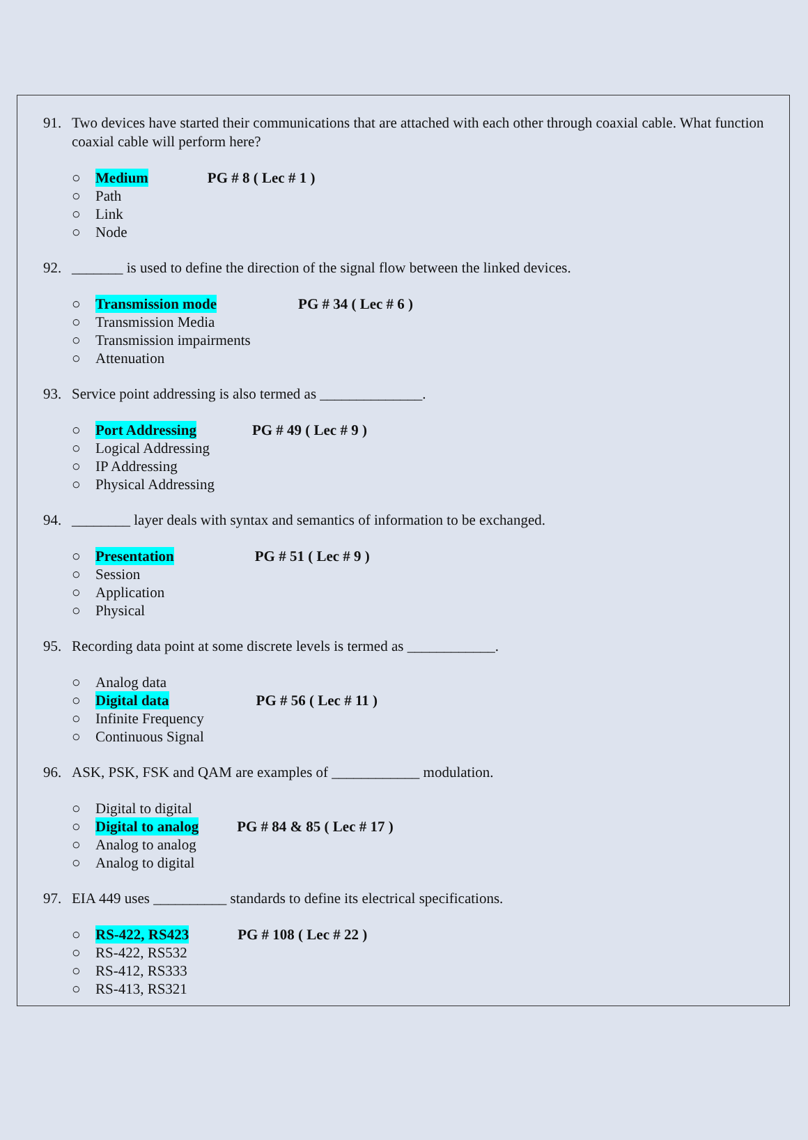91. Two devices have started their communications that are attached with each other through coaxial cable. What function coaxial cable will perform here?
○ Medium PG # 8 ( Lec # 1 )
○ Path
○ Link
○ Node
92. _______ is used to define the direction of the signal flow between the linked devices.
○ Transmission mode PG # 34 ( Lec # 6 )
○ Transmission Media
○ Transmission impairments
○ Attenuation
93. Service point addressing is also termed as ______________.
○ Port Addressing PG # 49 ( Lec # 9 )
○ Logical Addressing
○ IP Addressing
○ Physical Addressing
94. ________ layer deals with syntax and semantics of information to be exchanged.
○ Presentation PG # 51 ( Lec # 9 )
○ Session
○ Application
○ Physical
95. Recording data point at some discrete levels is termed as ____________.
○ Analog data
○ Digital data PG # 56 ( Lec # 11 )
○ Infinite Frequency
○ Continuous Signal
96. ASK, PSK, FSK and QAM are examples of ____________ modulation.
○ Digital to digital
○ Digital to analog PG # 84 & 85 ( Lec # 17 )
○ Analog to analog
○ Analog to digital
97. EIA 449 uses __________ standards to define its electrical specifications.
○ RS-422, RS423 PG # 108 ( Lec # 22 )
○ RS-422, RS532
○ RS-412, RS333
○ RS-413, RS321